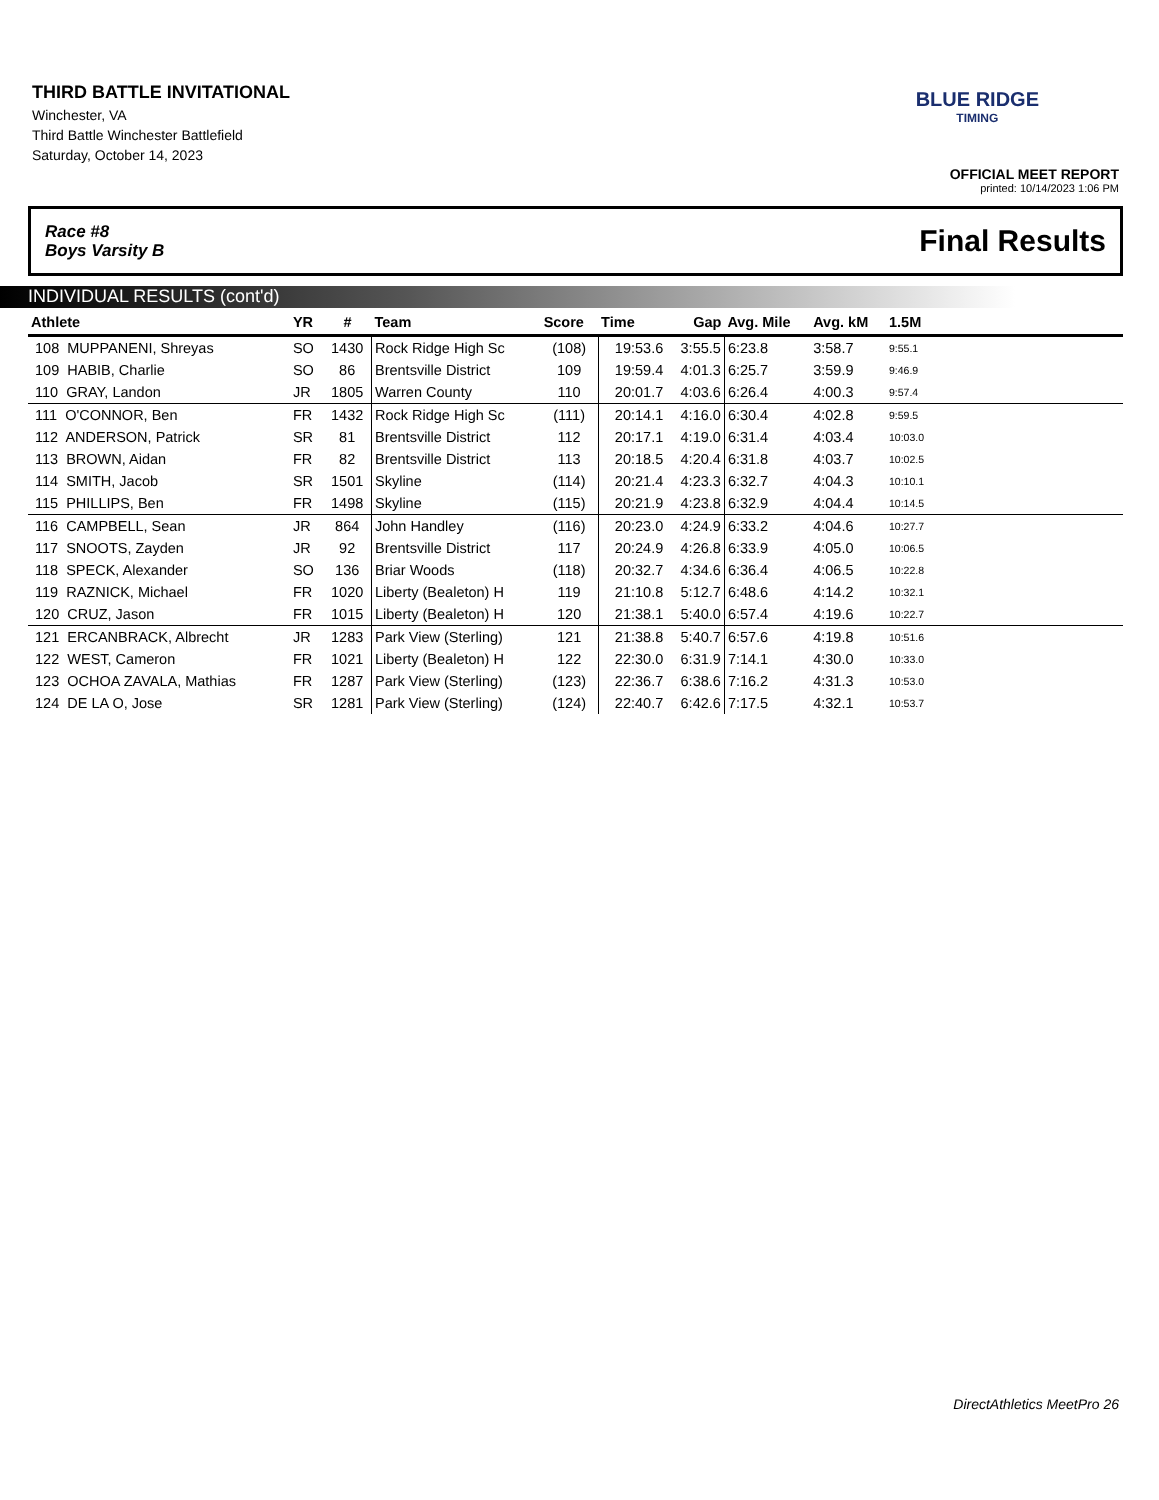THIRD BATTLE INVITATIONAL
Winchester, VA
Third Battle Winchester Battlefield
Saturday, October 14, 2023
BLUE RIDGE
TIMING
OFFICIAL MEET REPORT
printed: 10/14/2023 1:06 PM
Race #8
Boys Varsity B
Final Results
INDIVIDUAL RESULTS (cont'd)
| Athlete | YR | # | Team | Score | Time | Gap | Avg. Mile | Avg. kM | 1.5M | |
| --- | --- | --- | --- | --- | --- | --- | --- | --- | --- | --- |
| 108 MUPPANENI, Shreyas | SO | 1430 | Rock Ridge High Sc | (108) | 19:53.6 | 3:55.5 | 6:23.8 | 3:58.7 | 9:55.1 | |
| 109 HABIB, Charlie | SO | 86 | Brentsville District | 109 | 19:59.4 | 4:01.3 | 6:25.7 | 3:59.9 | 9:46.9 | |
| 110 GRAY, Landon | JR | 1805 | Warren County | 110 | 20:01.7 | 4:03.6 | 6:26.4 | 4:00.3 | 9:57.4 | |
| 111 O'CONNOR, Ben | FR | 1432 | Rock Ridge High Sc | (111) | 20:14.1 | 4:16.0 | 6:30.4 | 4:02.8 | 9:59.5 | |
| 112 ANDERSON, Patrick | SR | 81 | Brentsville District | 112 | 20:17.1 | 4:19.0 | 6:31.4 | 4:03.4 | 10:03.0 | |
| 113 BROWN, Aidan | FR | 82 | Brentsville District | 113 | 20:18.5 | 4:20.4 | 6:31.8 | 4:03.7 | 10:02.5 | |
| 114 SMITH, Jacob | SR | 1501 | Skyline | (114) | 20:21.4 | 4:23.3 | 6:32.7 | 4:04.3 | 10:10.1 | |
| 115 PHILLIPS, Ben | FR | 1498 | Skyline | (115) | 20:21.9 | 4:23.8 | 6:32.9 | 4:04.4 | 10:14.5 | |
| 116 CAMPBELL, Sean | JR | 864 | John Handley | (116) | 20:23.0 | 4:24.9 | 6:33.2 | 4:04.6 | 10:27.7 | |
| 117 SNOOTS, Zayden | JR | 92 | Brentsville District | 117 | 20:24.9 | 4:26.8 | 6:33.9 | 4:05.0 | 10:06.5 | |
| 118 SPECK, Alexander | SO | 136 | Briar Woods | (118) | 20:32.7 | 4:34.6 | 6:36.4 | 4:06.5 | 10:22.8 | |
| 119 RAZNICK, Michael | FR | 1020 | Liberty (Bealeton) H | 119 | 21:10.8 | 5:12.7 | 6:48.6 | 4:14.2 | 10:32.1 | |
| 120 CRUZ, Jason | FR | 1015 | Liberty (Bealeton) H | 120 | 21:38.1 | 5:40.0 | 6:57.4 | 4:19.6 | 10:22.7 | |
| 121 ERCANBRACK, Albrecht | JR | 1283 | Park View (Sterling) | 121 | 21:38.8 | 5:40.7 | 6:57.6 | 4:19.8 | 10:51.6 | |
| 122 WEST, Cameron | FR | 1021 | Liberty (Bealeton) H | 122 | 22:30.0 | 6:31.9 | 7:14.1 | 4:30.0 | 10:33.0 | |
| 123 OCHOA ZAVALA, Mathias | FR | 1287 | Park View (Sterling) | (123) | 22:36.7 | 6:38.6 | 7:16.2 | 4:31.3 | 10:53.0 | |
| 124 DE LA O, Jose | SR | 1281 | Park View (Sterling) | (124) | 22:40.7 | 6:42.6 | 7:17.5 | 4:32.1 | 10:53.7 | |
DirectAthletics MeetPro 26